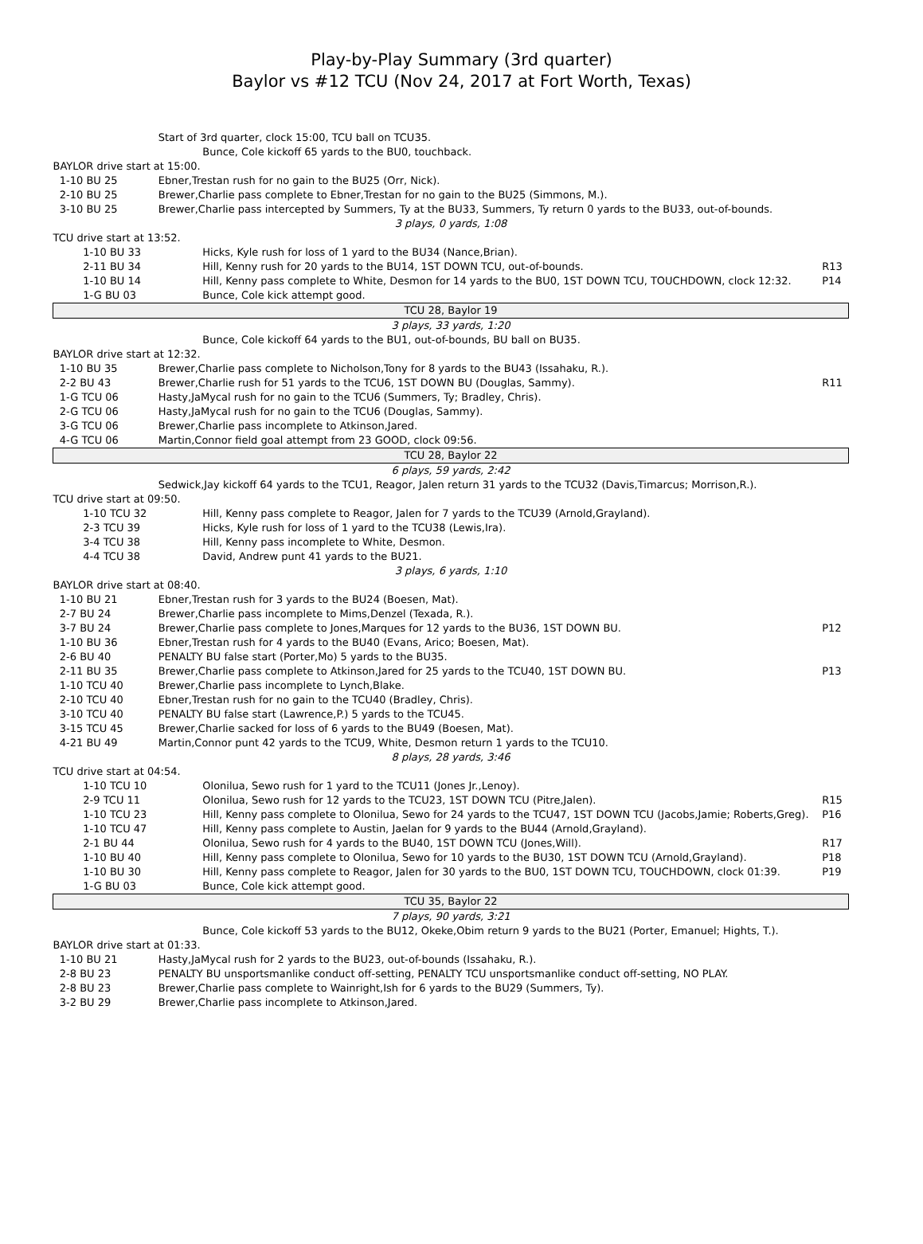Play-by-Play Summary (3rd quarter)
Baylor vs #12 TCU (Nov 24, 2017 at Fort Worth, Texas)
| | | Start of 3rd quarter, clock 15:00, TCU ball on TCU35. | | |
| | | | Bunce, Cole kickoff 65 yards to the BU0, touchback. | |
| BAYLOR drive start at 15:00. | | | | |
| 1-10 BU 25 | | Ebner,Trestan rush for no gain to the BU25 (Orr, Nick). | | |
| 2-10 BU 25 | | Brewer,Charlie pass complete to Ebner,Trestan for no gain to the BU25 (Simmons, M.). | | |
| 3-10 BU 25 | | Brewer,Charlie pass intercepted by Summers, Ty at the BU33, Summers, Ty return 0 yards to the BU33, out-of-bounds. | | |
| 3 plays, 0 yards, 1:08 | | | | |
| TCU drive start at 13:52. | | | | |
| | 1-10 BU 33 | | Hicks, Kyle rush for loss of 1 yard to the BU34 (Nance,Brian). | |
| | 2-11 BU 34 | | Hill, Kenny rush for 20 yards to the BU14, 1ST DOWN TCU, out-of-bounds. | R13 |
| | 1-10 BU 14 | | Hill, Kenny pass complete to White, Desmon for 14 yards to the BU0, 1ST DOWN TCU, TOUCHDOWN, clock 12:32. | P14 |
| | 1-G BU 03 | | Bunce, Cole kick attempt good. | |
| TCU 28, Baylor 19 | | | | |
| 3 plays, 33 yards, 1:20 | | | | |
| | | | Bunce, Cole kickoff 64 yards to the BU1, out-of-bounds, BU ball on BU35. | |
| BAYLOR drive start at 12:32. | | | | |
| 1-10 BU 35 | | Brewer,Charlie pass complete to Nicholson,Tony for 8 yards to the BU43 (Issahaku, R.). | | |
| 2-2 BU 43 | | Brewer,Charlie rush for 51 yards to the TCU6, 1ST DOWN BU (Douglas, Sammy). | | R11 |
| 1-G TCU 06 | | Hasty,JaMycal rush for no gain to the TCU6 (Summers, Ty; Bradley, Chris). | | |
| 2-G TCU 06 | | Hasty,JaMycal rush for no gain to the TCU6 (Douglas, Sammy). | | |
| 3-G TCU 06 | | Brewer,Charlie pass incomplete to Atkinson,Jared. | | |
| 4-G TCU 06 | | Martin,Connor field goal attempt from 23 GOOD, clock 09:56. | | |
| TCU 28, Baylor 22 | | | | |
| 6 plays, 59 yards, 2:42 | | | | |
| | | Sedwick,Jay kickoff 64 yards to the TCU1, Reagor, Jalen return 31 yards to the TCU32 (Davis,Timarcus; Morrison,R.). | | |
| TCU drive start at 09:50. | | | | |
| | 1-10 TCU 32 | | Hill, Kenny pass complete to Reagor, Jalen for 7 yards to the TCU39 (Arnold,Grayland). | |
| | 2-3 TCU 39 | | Hicks, Kyle rush for loss of 1 yard to the TCU38 (Lewis,Ira). | |
| | 3-4 TCU 38 | | Hill, Kenny pass incomplete to White, Desmon. | |
| | 4-4 TCU 38 | | David, Andrew punt 41 yards to the BU21. | |
| 3 plays, 6 yards, 1:10 | | | | |
| BAYLOR drive start at 08:40. | | | | |
| 1-10 BU 21 | | Ebner,Trestan rush for 3 yards to the BU24 (Boesen, Mat). | | |
| 2-7 BU 24 | | Brewer,Charlie pass incomplete to Mims,Denzel (Texada, R.). | | |
| 3-7 BU 24 | | Brewer,Charlie pass complete to Jones,Marques for 12 yards to the BU36, 1ST DOWN BU. | | P12 |
| 1-10 BU 36 | | Ebner,Trestan rush for 4 yards to the BU40 (Evans, Arico; Boesen, Mat). | | |
| 2-6 BU 40 | | PENALTY BU false start (Porter,Mo) 5 yards to the BU35. | | |
| 2-11 BU 35 | | Brewer,Charlie pass complete to Atkinson,Jared for 25 yards to the TCU40, 1ST DOWN BU. | | P13 |
| 1-10 TCU 40 | | Brewer,Charlie pass incomplete to Lynch,Blake. | | |
| 2-10 TCU 40 | | Ebner,Trestan rush for no gain to the TCU40 (Bradley, Chris). | | |
| 3-10 TCU 40 | | PENALTY BU false start (Lawrence,P.) 5 yards to the TCU45. | | |
| 3-15 TCU 45 | | Brewer,Charlie sacked for loss of 6 yards to the BU49 (Boesen, Mat). | | |
| 4-21 BU 49 | | Martin,Connor punt 42 yards to the TCU9, White, Desmon return 1 yards to the TCU10. | | |
| 8 plays, 28 yards, 3:46 | | | | |
| TCU drive start at 04:54. | | | | |
| | 1-10 TCU 10 | | Olonilua, Sewo rush for 1 yard to the TCU11 (Jones Jr.,Lenoy). | |
| | 2-9 TCU 11 | | Olonilua, Sewo rush for 12 yards to the TCU23, 1ST DOWN TCU (Pitre,Jalen). | R15 |
| | 1-10 TCU 23 | | Hill, Kenny pass complete to Olonilua, Sewo for 24 yards to the TCU47, 1ST DOWN TCU (Jacobs,Jamie; Roberts,Greg). | P16 |
| | 1-10 TCU 47 | | Hill, Kenny pass complete to Austin, Jaelan for 9 yards to the BU44 (Arnold,Grayland). | |
| | 2-1 BU 44 | | Olonilua, Sewo rush for 4 yards to the BU40, 1ST DOWN TCU (Jones,Will). | R17 |
| | 1-10 BU 40 | | Hill, Kenny pass complete to Olonilua, Sewo for 10 yards to the BU30, 1ST DOWN TCU (Arnold,Grayland). | P18 |
| | 1-10 BU 30 | | Hill, Kenny pass complete to Reagor, Jalen for 30 yards to the BU0, 1ST DOWN TCU, TOUCHDOWN, clock 01:39. | P19 |
| | 1-G BU 03 | | Bunce, Cole kick attempt good. | |
| TCU 35, Baylor 22 | | | | |
| 7 plays, 90 yards, 3:21 | | | | |
| | | | Bunce, Cole kickoff 53 yards to the BU12, Okeke,Obim return 9 yards to the BU21 (Porter, Emanuel; Hights, T.). | |
| BAYLOR drive start at 01:33. | | | | |
| 1-10 BU 21 | | Hasty,JaMycal rush for 2 yards to the BU23, out-of-bounds (Issahaku, R.). | | |
| 2-8 BU 23 | | PENALTY BU unsportsmanlike conduct off-setting, PENALTY TCU unsportsmanlike conduct off-setting, NO PLAY. | | |
| 2-8 BU 23 | | Brewer,Charlie pass complete to Wainright,Ish for 6 yards to the BU29 (Summers, Ty). | | |
| 3-2 BU 29 | | Brewer,Charlie pass incomplete to Atkinson,Jared. | | |